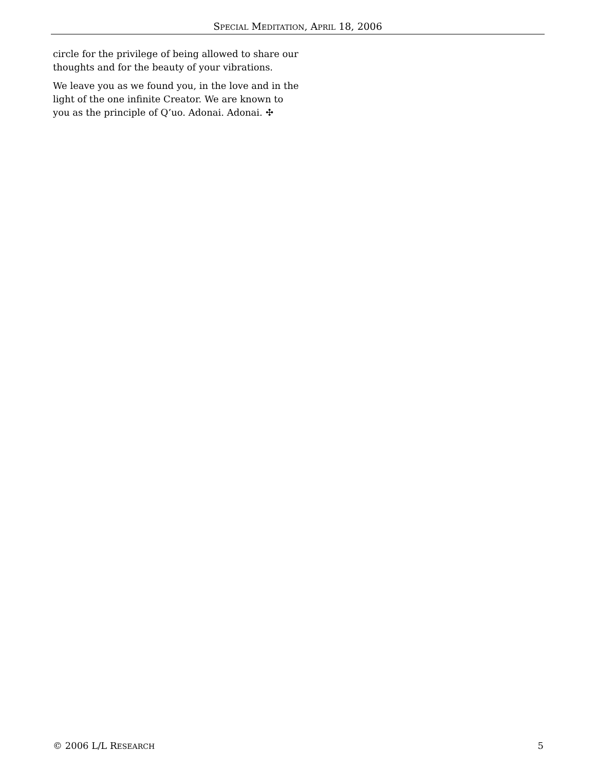SPECIAL MEDITATION, APRIL 18, 2006
circle for the privilege of being allowed to share our thoughts and for the beauty of your vibrations.
We leave you as we found you, in the love and in the light of the one infinite Creator. We are known to you as the principle of Q’uo. Adonai. Adonai. ✣
© 2006 L/L RESEARCH 5